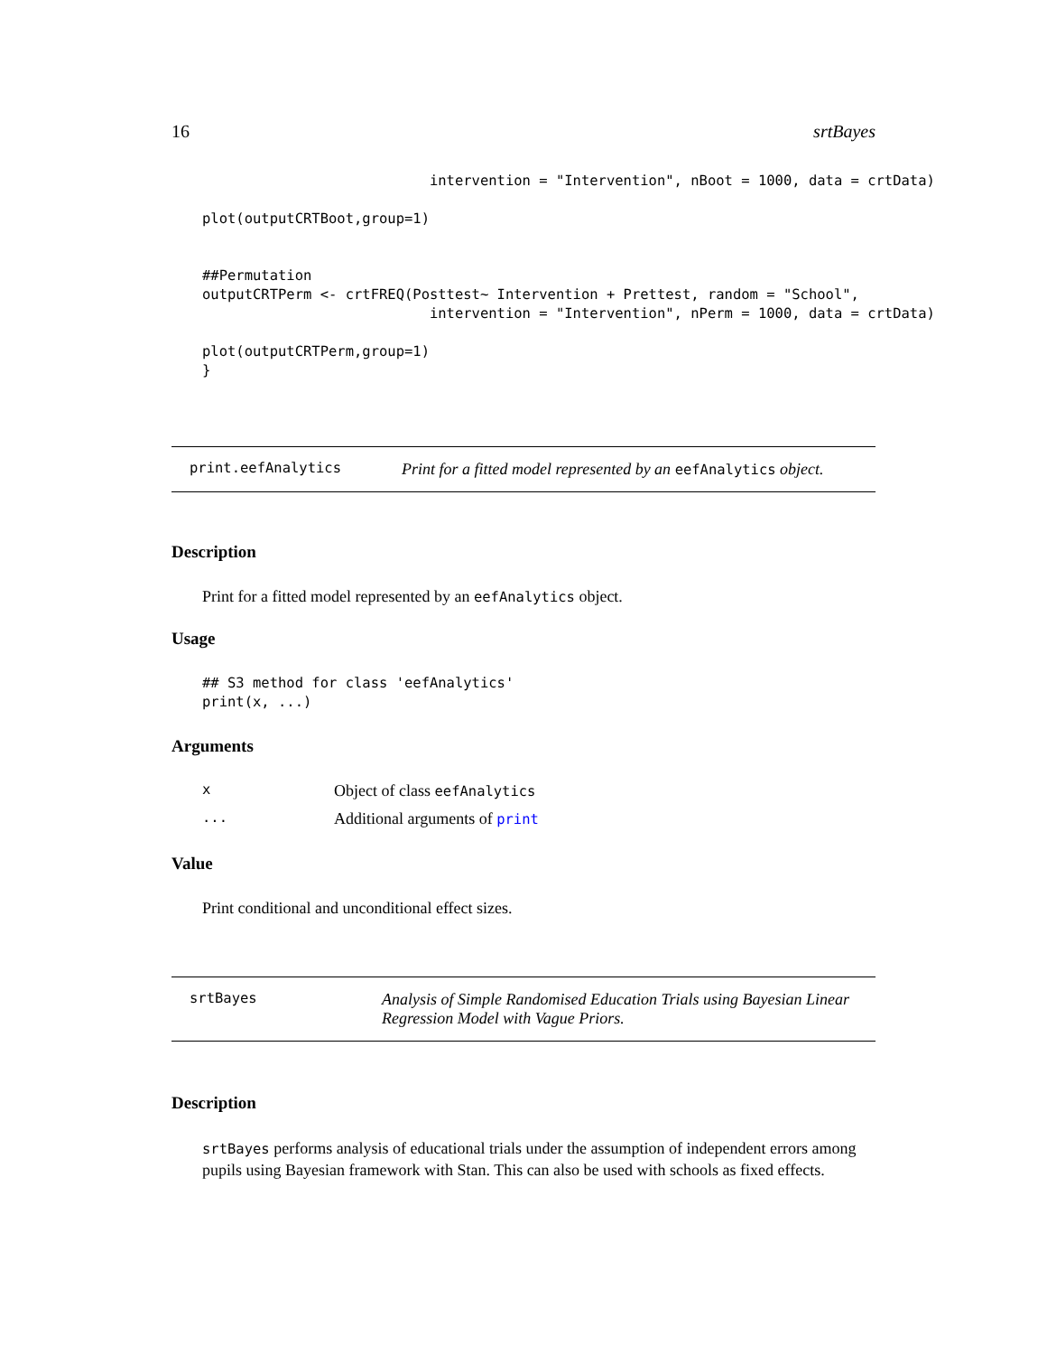16 srtBayes
                           intervention = "Intervention", nBoot = 1000, data = crtData)

plot(outputCRTBoot,group=1)


##Permutation
outputCRTPerm <- crtFREQ(Posttest~ Intervention + Prettest, random = "School",
                           intervention = "Intervention", nPerm = 1000, data = crtData)

plot(outputCRTPerm,group=1)
}
print.eefAnalytics Print for a fitted model represented by an eefAnalytics object.
Description
Print for a fitted model represented by an eefAnalytics object.
Usage
## S3 method for class 'eefAnalytics'
print(x, ...)
Arguments
x Object of class eefAnalytics
... Additional arguments of print
Value
Print conditional and unconditional effect sizes.
srtBayes Analysis of Simple Randomised Education Trials using Bayesian Linear Regression Model with Vague Priors.
Description
srtBayes performs analysis of educational trials under the assumption of independent errors among pupils using Bayesian framework with Stan. This can also be used with schools as fixed effects.